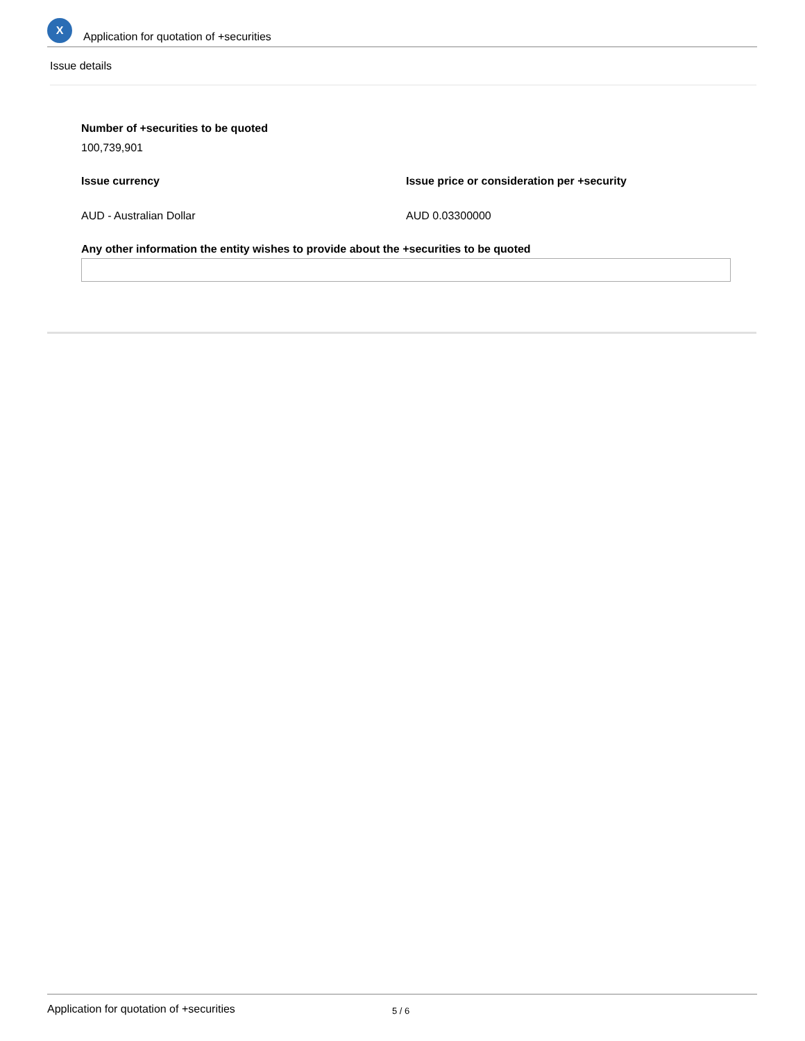X
Application for quotation of +securities
Issue details
Number of +securities to be quoted
100,739,901
Issue currency
AUD - Australian Dollar
Issue price or consideration per +security
AUD 0.03300000
Any other information the entity wishes to provide about the +securities to be quoted
Application for quotation of +securities 5 / 6